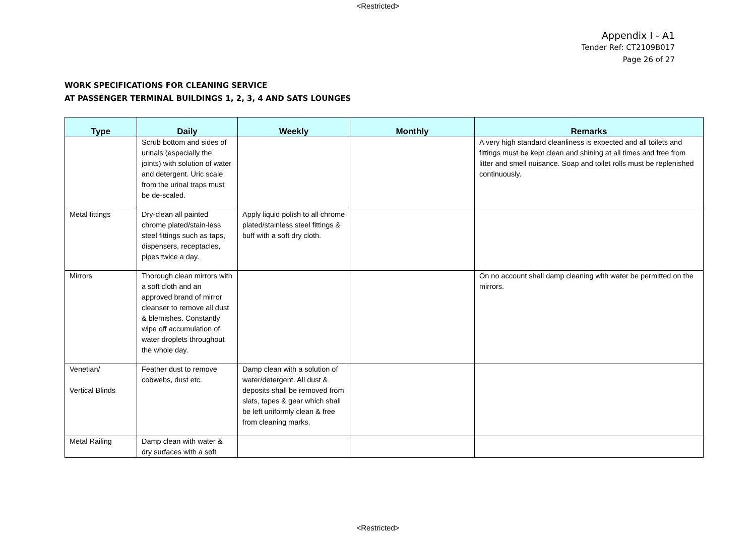<Restricted>
Appendix I - A1
Tender Ref: CT2109B017
Page 26 of 27
WORK SPECIFICATIONS FOR CLEANING SERVICE
AT PASSENGER TERMINAL BUILDINGS 1, 2, 3, 4 AND SATS LOUNGES
| Type | Daily | Weekly | Monthly | Remarks |
| --- | --- | --- | --- | --- |
| | Scrub bottom and sides of urinals (especially the joints) with solution of water and detergent. Uric scale from the urinal traps must be de-scaled. | | | A very high standard cleanliness is expected and all toilets and fittings must be kept clean and shining at all times and free from litter and smell nuisance. Soap and toilet rolls must be replenished continuously. |
| Metal fittings | Dry-clean all painted chrome plated/stain-less steel fittings such as taps, dispensers, receptacles, pipes twice a day. | Apply liquid polish to all chrome plated/stainless steel fittings & buff with a soft dry cloth. | | |
| Mirrors | Thorough clean mirrors with a soft cloth and an approved brand of mirror cleanser to remove all dust & blemishes. Constantly wipe off accumulation of water droplets throughout the whole day. | | | On no account shall damp cleaning with water be permitted on the mirrors. |
| Venetian/ Vertical Blinds | Feather dust to remove cobwebs, dust etc. | Damp clean with a solution of water/detergent. All dust & deposits shall be removed from slats, tapes & gear which shall be left uniformly clean & free from cleaning marks. | | |
| Metal Railing | Damp clean with water & dry surfaces with a soft | | | |
<Restricted>